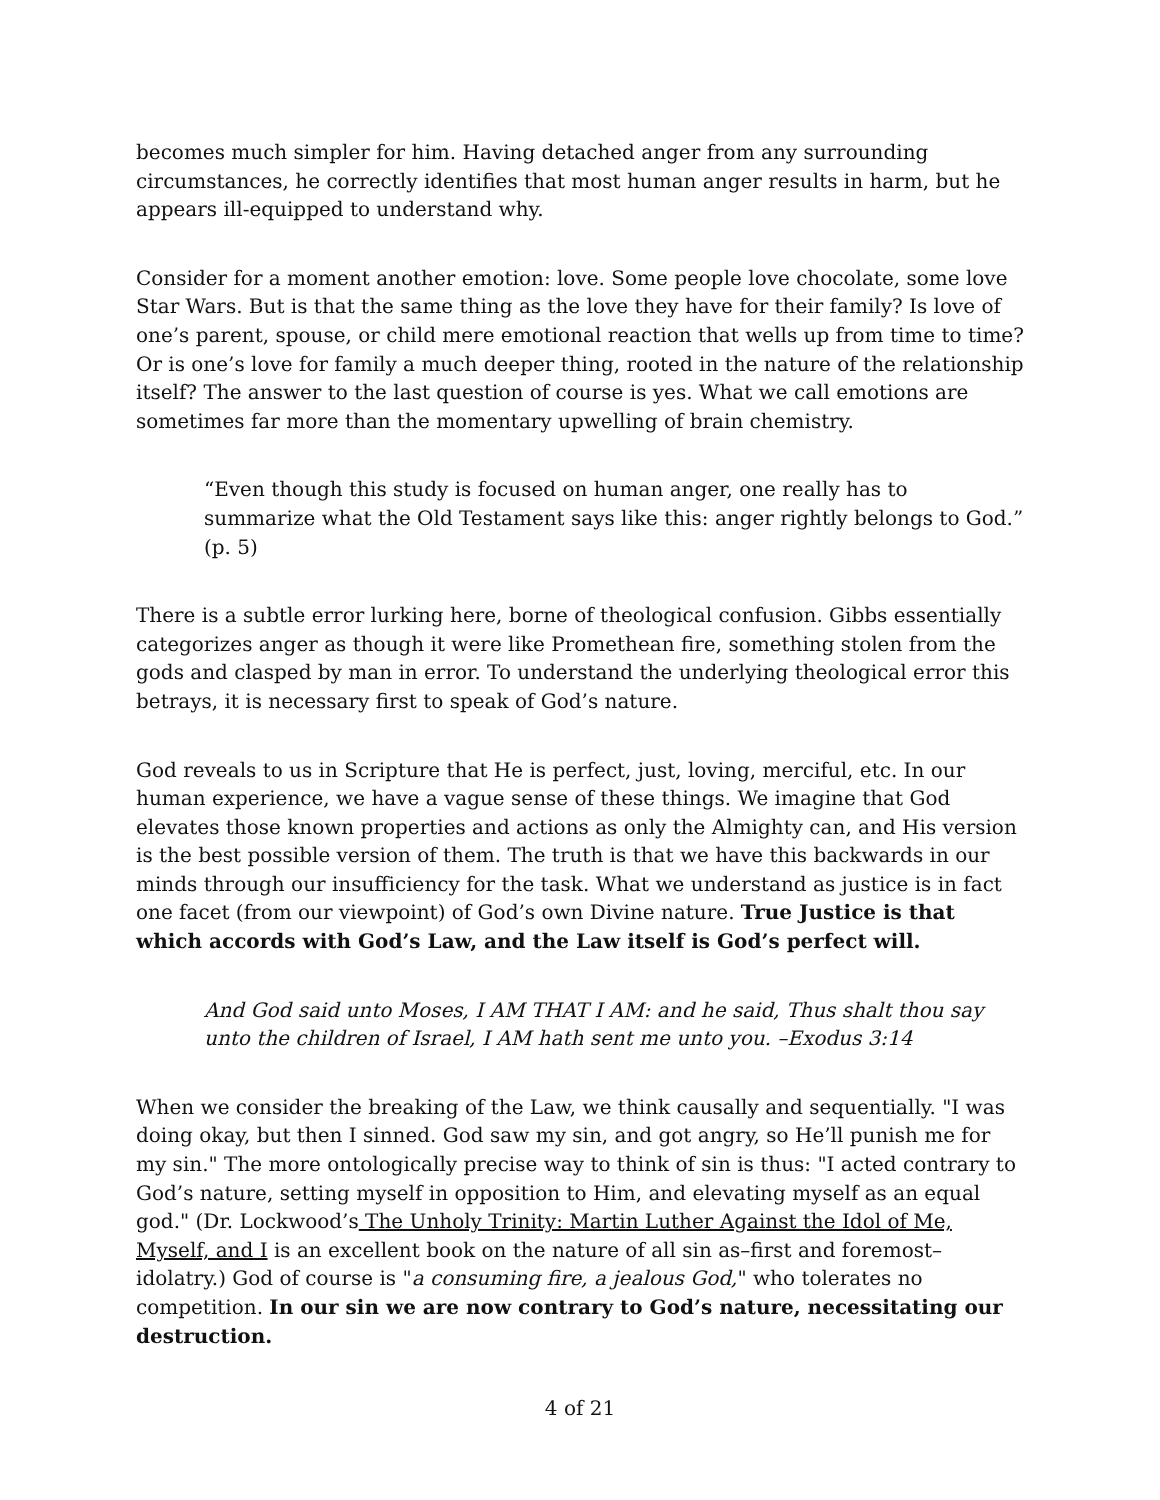becomes much simpler for him. Having detached anger from any surrounding circumstances, he correctly identifies that most human anger results in harm, but he appears ill-equipped to understand why.
Consider for a moment another emotion: love. Some people love chocolate, some love Star Wars. But is that the same thing as the love they have for their family? Is love of one’s parent, spouse, or child mere emotional reaction that wells up from time to time? Or is one’s love for family a much deeper thing, rooted in the nature of the relationship itself? The answer to the last question of course is yes. What we call emotions are sometimes far more than the momentary upwelling of brain chemistry.
“Even though this study is focused on human anger, one really has to summarize what the Old Testament says like this: anger rightly belongs to God.” (p. 5)
There is a subtle error lurking here, borne of theological confusion. Gibbs essentially categorizes anger as though it were like Promethean fire, something stolen from the gods and clasped by man in error. To understand the underlying theological error this betrays, it is necessary first to speak of God’s nature.
God reveals to us in Scripture that He is perfect, just, loving, merciful, etc. In our human experience, we have a vague sense of these things. We imagine that God elevates those known properties and actions as only the Almighty can, and His version is the best possible version of them. The truth is that we have this backwards in our minds through our insufficiency for the task. What we understand as justice is in fact one facet (from our viewpoint) of God’s own Divine nature. True Justice is that which accords with God’s Law, and the Law itself is God’s perfect will.
And God said unto Moses, I AM THAT I AM: and he said, Thus shalt thou say unto the children of Israel, I AM hath sent me unto you. –Exodus 3:14
When we consider the breaking of the Law, we think causally and sequentially. "I was doing okay, but then I sinned. God saw my sin, and got angry, so He’ll punish me for my sin." The more ontologically precise way to think of sin is thus: "I acted contrary to God’s nature, setting myself in opposition to Him, and elevating myself as an equal god." (Dr. Lockwood’s The Unholy Trinity: Martin Luther Against the Idol of Me, Myself, and I is an excellent book on the nature of all sin as–first and foremost–idolatry.) God of course is "a consuming fire, a jealous God," who tolerates no competition. In our sin we are now contrary to God’s nature, necessitating our destruction.
4 of 21